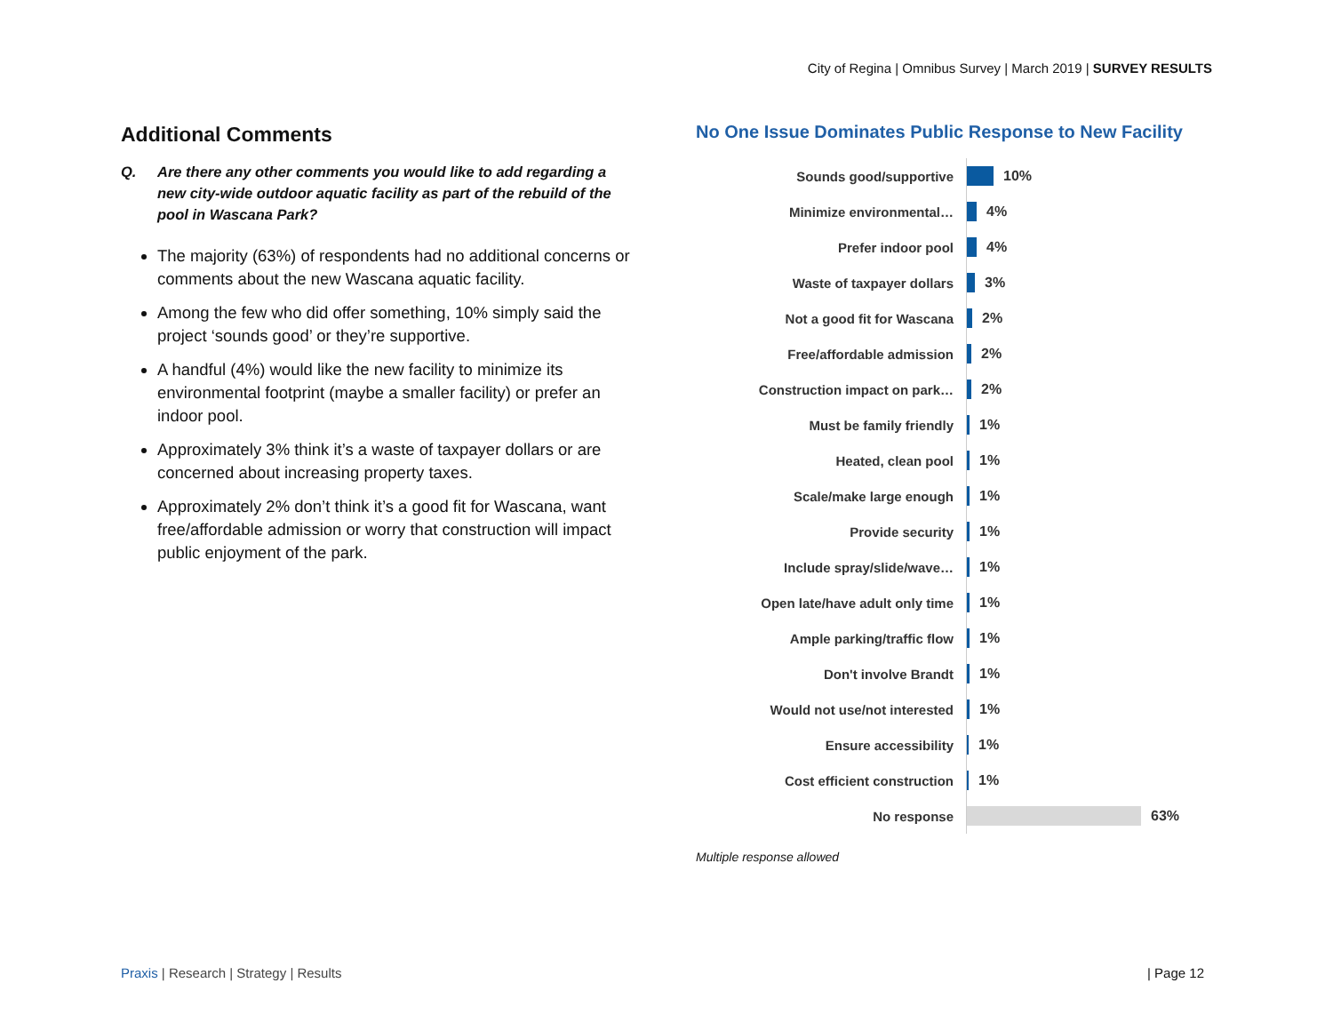City of Regina | Omnibus Survey | March 2019 | SURVEY RESULTS
Additional Comments
Q. Are there any other comments you would like to add regarding a new city-wide outdoor aquatic facility as part of the rebuild of the pool in Wascana Park?
The majority (63%) of respondents had no additional concerns or comments about the new Wascana aquatic facility.
Among the few who did offer something, 10% simply said the project ‘sounds good’ or they’re supportive.
A handful (4%) would like the new facility to minimize its environmental footprint (maybe a smaller facility) or prefer an indoor pool.
Approximately 3% think it’s a waste of taxpayer dollars or are concerned about increasing property taxes.
Approximately 2% don’t think it’s a good fit for Wascana, want free/affordable admission or worry that construction will impact public enjoyment of the park.
No One Issue Dominates Public Response to New Facility
Sounds good/supportive
10%
Minimize environmental…
4%
Prefer indoor pool
4%
Waste of taxpayer dollars
3%
Not a good fit for Wascana
2%
Free/affordable admission
2%
Construction impact on park…
2%
Must be family friendly
1%
Heated, clean pool
1%
Scale/make large enough
1%
Provide security
1%
Include spray/slide/wave…
1%
Open late/have adult only time
1%
Ample parking/traffic flow
1%
Don't involve Brandt
1%
Would not use/not interested
1%
Ensure accessibility
1%
Cost efficient construction
1%
No response
63%
Multiple response allowed
Praxis | Research | Strategy | Results
| Page 12